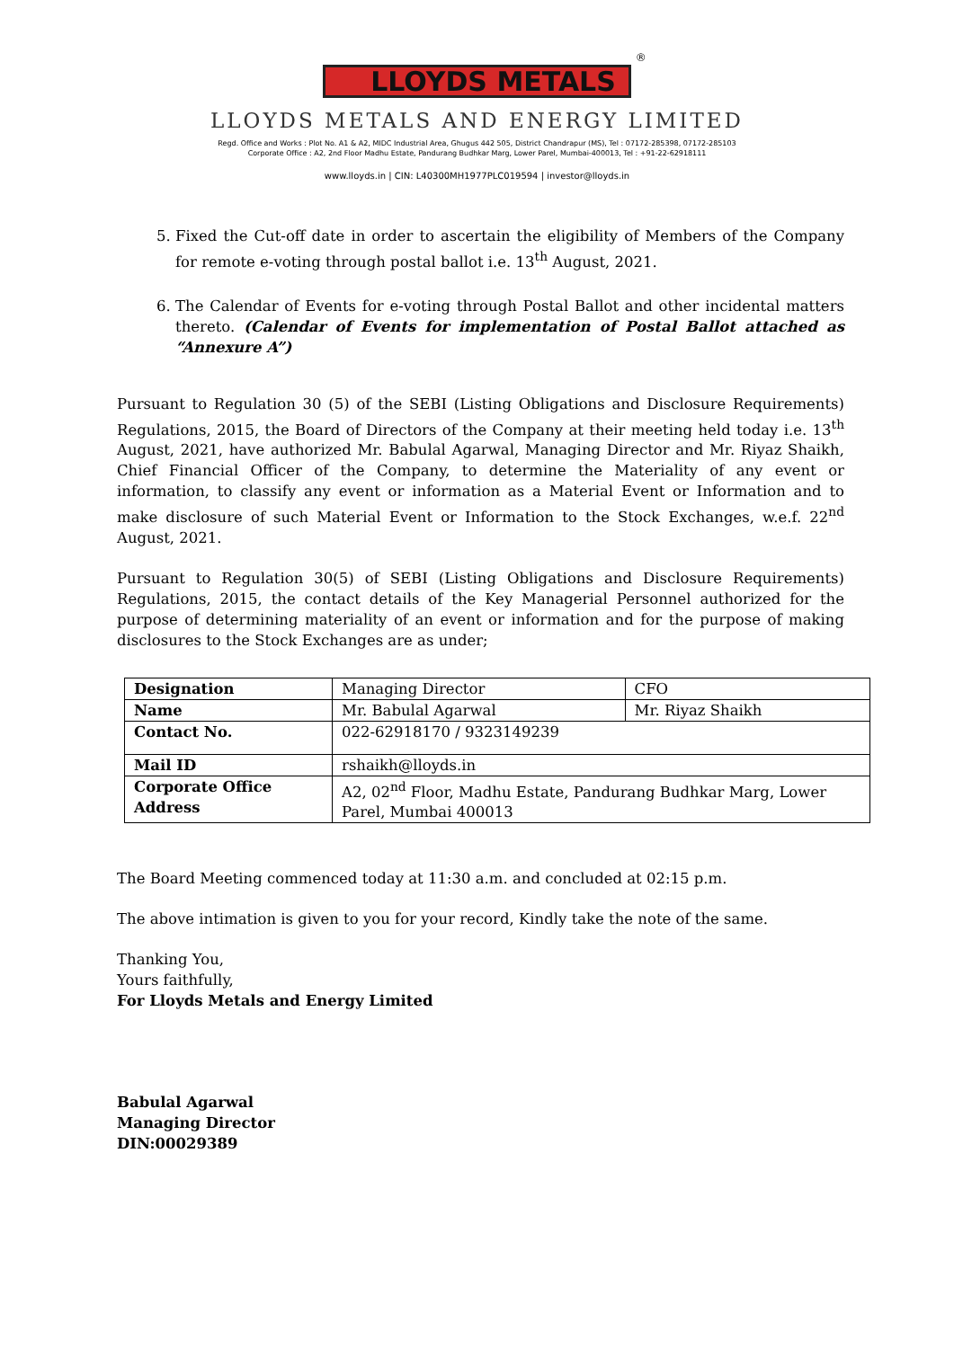LLOYDS METALS<sup>®</sup>
LLOYDS METALS AND ENERGY LIMITED
Regd. Office and Works : Plot No. A1 & A2, MIDC Industrial Area, Ghugus 442 505, District Chandrapur (MS), Tel : 07172-285398, 07172-285103
Corporate Office : A2, 2nd Floor Madhu Estate, Pandurang Budhkar Marg, Lower Parel, Mumbai-400013, Tel : +91-22-62918111
www.lloyds.in | CIN: L40300MH1977PLC019594 | investor@lloyds.in
5. Fixed the Cut-off date in order to ascertain the eligibility of Members of the Company for remote e-voting through postal ballot i.e. 13<sup>th</sup> August, 2021.
6. The Calendar of Events for e-voting through Postal Ballot and other incidental matters thereto. (Calendar of Events for implementation of Postal Ballot attached as “Annexure A”)
Pursuant to Regulation 30 (5) of the SEBI (Listing Obligations and Disclosure Requirements) Regulations, 2015, the Board of Directors of the Company at their meeting held today i.e. 13<sup>th</sup> August, 2021, have authorized Mr. Babulal Agarwal, Managing Director and Mr. Riyaz Shaikh, Chief Financial Officer of the Company, to determine the Materiality of any event or information, to classify any event or information as a Material Event or Information and to make disclosure of such Material Event or Information to the Stock Exchanges, w.e.f. 22<sup>nd</sup> August, 2021.
Pursuant to Regulation 30(5) of SEBI (Listing Obligations and Disclosure Requirements) Regulations, 2015, the contact details of the Key Managerial Personnel authorized for the purpose of determining materiality of an event or information and for the purpose of making disclosures to the Stock Exchanges are as under;
| Designation | Managing Director | CFO |
| Name | Mr. Babulal Agarwal | Mr. Riyaz Shaikh |
| Contact No. | 022-62918170 / 9323149239 | |
| Mail ID | rshaikh@lloyds.in | |
| Corporate Office Address | A2, 02<sup>nd</sup> Floor, Madhu Estate, Pandurang Budhkar Marg, Lower Parel, Mumbai 400013 | |
The Board Meeting commenced today at 11:30 a.m. and concluded at 02:15 p.m.
The above intimation is given to you for your record, Kindly take the note of the same.
Thanking You,
Yours faithfully,
For Lloyds Metals and Energy Limited
Babulal Agarwal
Managing Director
DIN:00029389